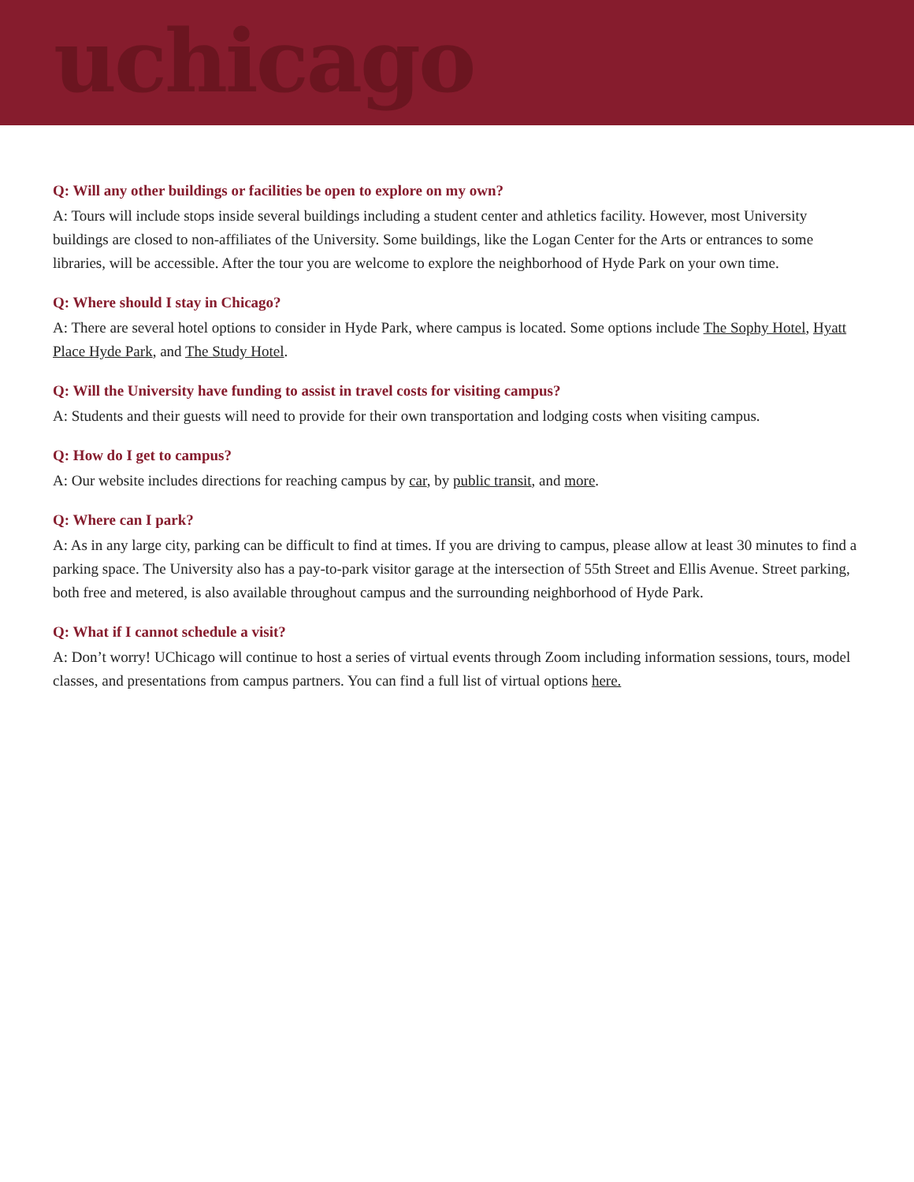uchicago
Q: Will any other buildings or facilities be open to explore on my own?
A: Tours will include stops inside several buildings including a student center and athletics facility. However, most University buildings are closed to non-affiliates of the University. Some buildings, like the Logan Center for the Arts or entrances to some libraries, will be accessible. After the tour you are welcome to explore the neighborhood of Hyde Park on your own time.
Q: Where should I stay in Chicago?
A: There are several hotel options to consider in Hyde Park, where campus is located. Some options include The Sophy Hotel, Hyatt Place Hyde Park, and The Study Hotel.
Q: Will the University have funding to assist in travel costs for visiting campus?
A: Students and their guests will need to provide for their own transportation and lodging costs when visiting campus.
Q: How do I get to campus?
A: Our website includes directions for reaching campus by car, by public transit, and more.
Q: Where can I park?
A: As in any large city, parking can be difficult to find at times. If you are driving to campus, please allow at least 30 minutes to find a parking space. The University also has a pay-to-park visitor garage at the intersection of 55th Street and Ellis Avenue. Street parking, both free and metered, is also available throughout campus and the surrounding neighborhood of Hyde Park.
Q: What if I cannot schedule a visit?
A: Don’t worry! UChicago will continue to host a series of virtual events through Zoom including information sessions, tours, model classes, and presentations from campus partners. You can find a full list of virtual options here.